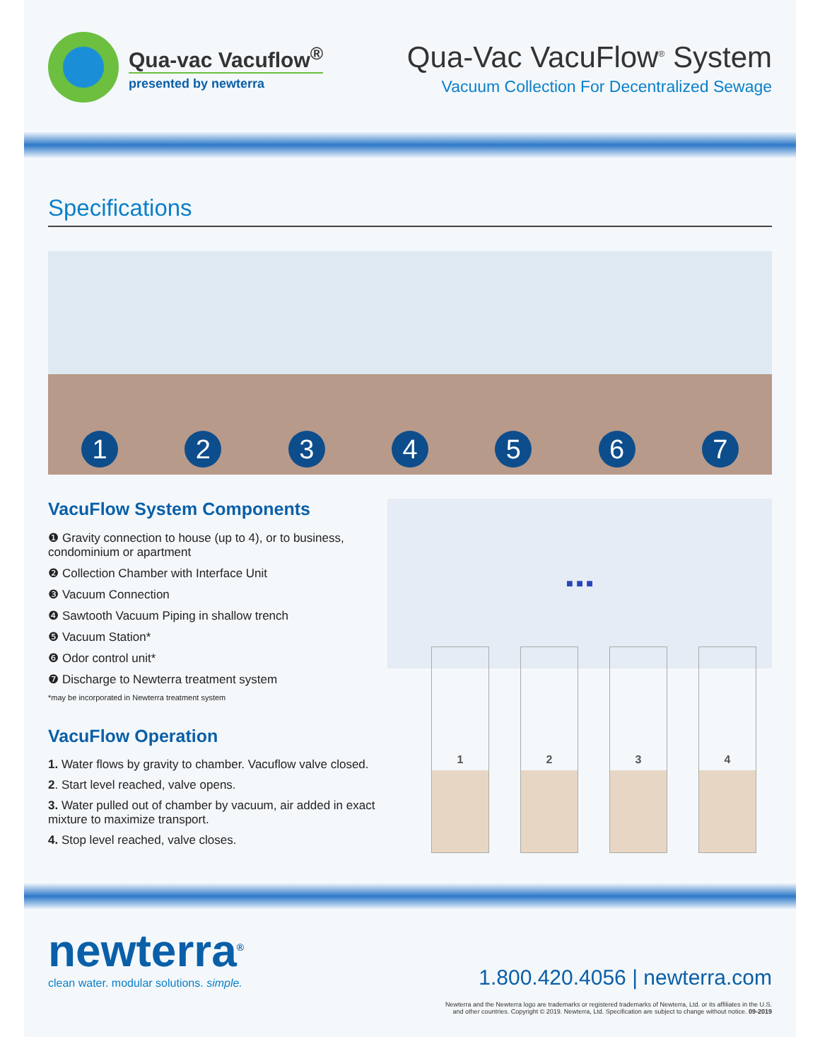Qua-vac Vacuflow<sup>®</sup>
presented by newterra
Qua-Vac VacuFlow<sup>®</sup> System
Vacuum Collection For Decentralized Sewage
Specifications
1
2
3
4
5
6
7
VacuFlow System Components
❶ Gravity connection to house (up to 4), or to business, condominium or apartment
❷ Collection Chamber with Interface Unit
❸ Vacuum Connection
❹ Sawtooth Vacuum Piping in shallow trench
❺ Vacuum Station*
❻ Odor control unit*
❼ Discharge to Newterra treatment system
*may be incorporated in Newterra treatment system
■ ■ ■
VacuFlow Operation
1. Water flows by gravity to chamber. Vacuflow valve closed.
2. Start level reached, valve opens.
3. Water pulled out of chamber by vacuum, air added in exact mixture to maximize transport.
4. Stop level reached, valve closes.
1
2
3
4
newterra<sup>®</sup>
clean water. modular solutions. simple.
1.800.420.4056 | newterra.com
Newterra and the Newterra logo are trademarks or registered trademarks of Newterra, Ltd. or its affiliates in the U.S.
and other countries. Copyright © 2019. Newterra, Ltd. Specification are subject to change without notice. 09-2019